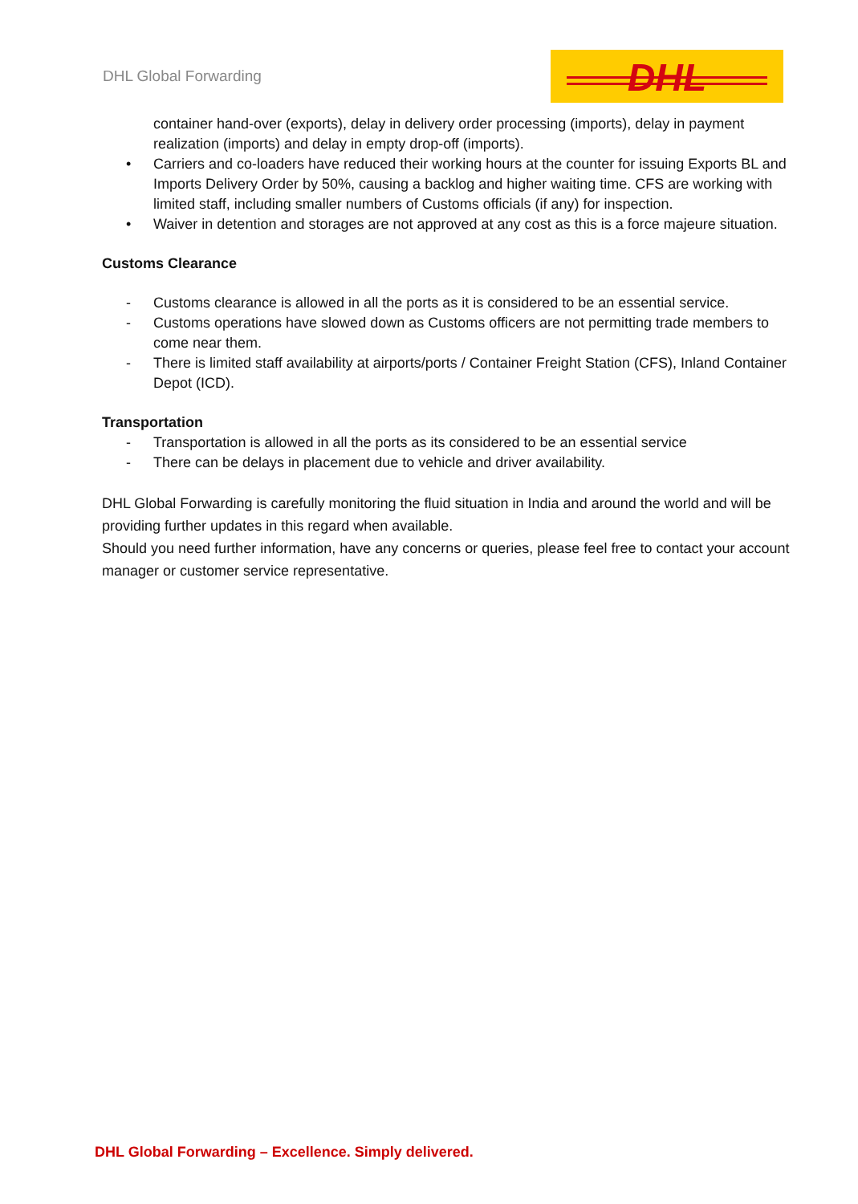DHL Global Forwarding
DHL
container hand-over (exports), delay in delivery order processing (imports), delay in payment realization (imports) and delay in empty drop-off (imports).
• Carriers and co-loaders have reduced their working hours at the counter for issuing Exports BL and Imports Delivery Order by 50%, causing a backlog and higher waiting time. CFS are working with limited staff, including smaller numbers of Customs officials (if any) for inspection.
• Waiver in detention and storages are not approved at any cost as this is a force majeure situation.
Customs Clearance
- Customs clearance is allowed in all the ports as it is considered to be an essential service.
- Customs operations have slowed down as Customs officers are not permitting trade members to come near them.
- There is limited staff availability at airports/ports / Container Freight Station (CFS), Inland Container Depot (ICD).
Transportation
- Transportation is allowed in all the ports as its considered to be an essential service
- There can be delays in placement due to vehicle and driver availability.
DHL Global Forwarding is carefully monitoring the fluid situation in India and around the world and will be providing further updates in this regard when available.
Should you need further information, have any concerns or queries, please feel free to contact your account manager or customer service representative.
DHL Global Forwarding – Excellence. Simply delivered.